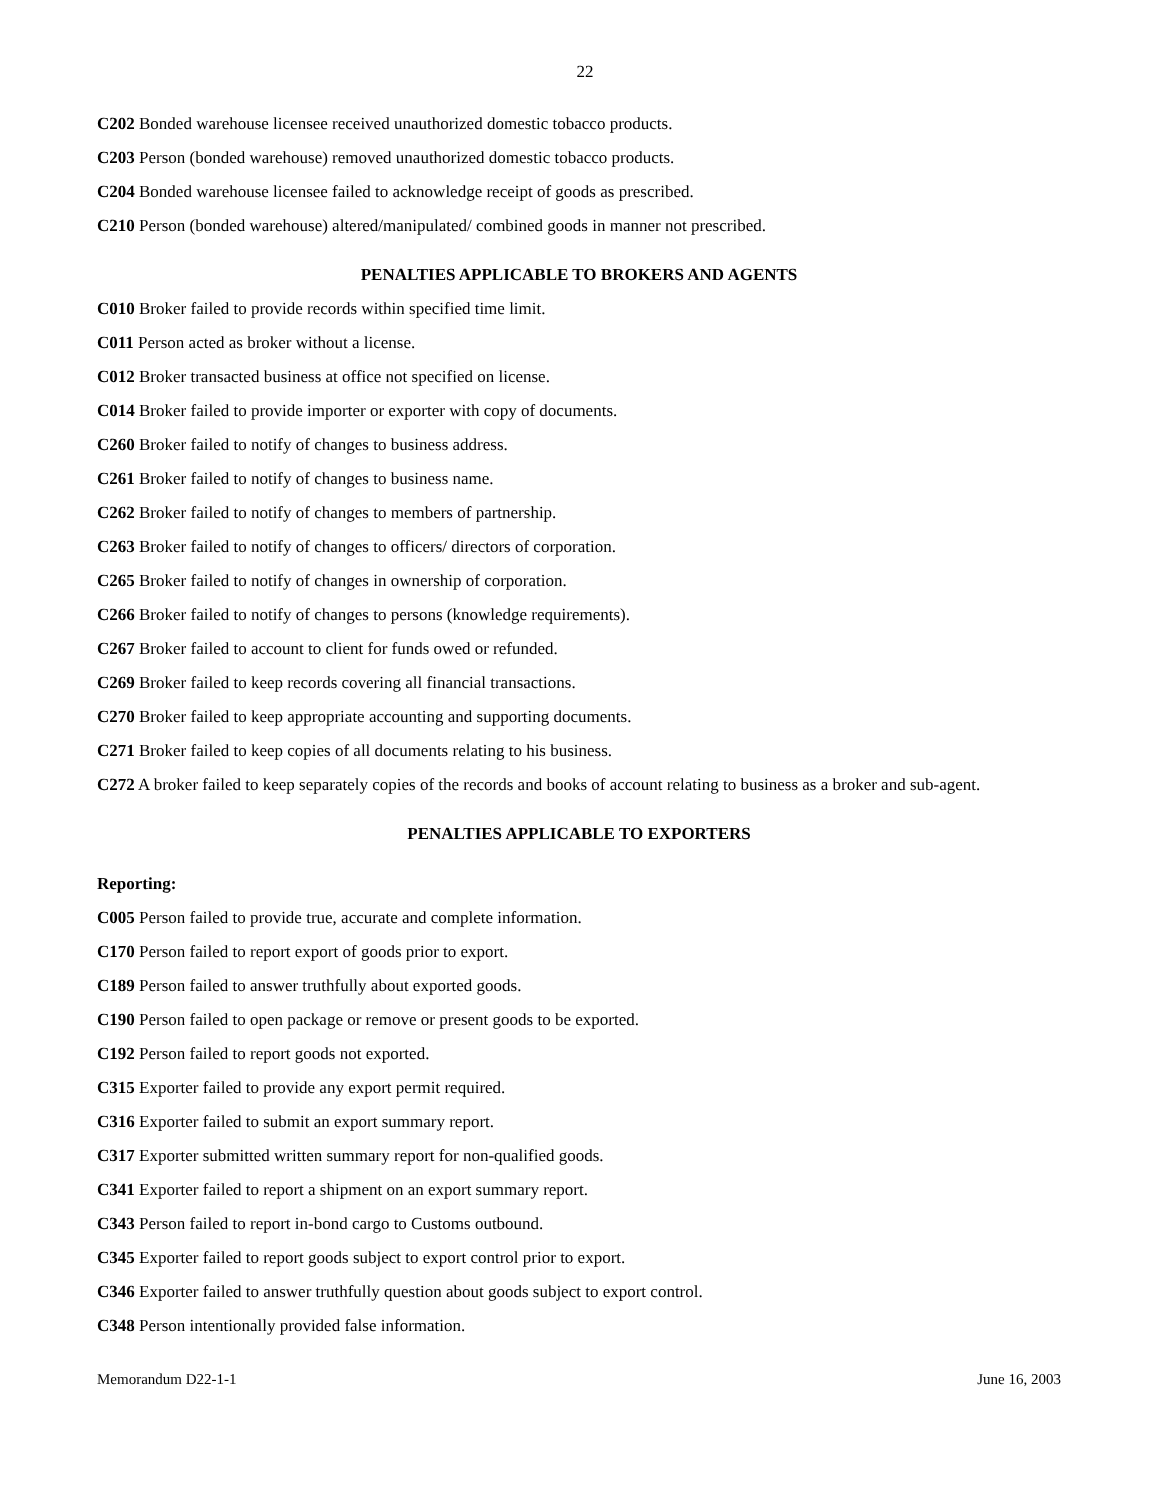22
C202 Bonded warehouse licensee received unauthorized domestic tobacco products.
C203 Person (bonded warehouse) removed unauthorized domestic tobacco products.
C204 Bonded warehouse licensee failed to acknowledge receipt of goods as prescribed.
C210 Person (bonded warehouse) altered/manipulated/ combined goods in manner not prescribed.
PENALTIES APPLICABLE TO BROKERS AND AGENTS
C010 Broker failed to provide records within specified time limit.
C011 Person acted as broker without a license.
C012 Broker transacted business at office not specified on license.
C014 Broker failed to provide importer or exporter with copy of documents.
C260 Broker failed to notify of changes to business address.
C261 Broker failed to notify of changes to business name.
C262 Broker failed to notify of changes to members of partnership.
C263 Broker failed to notify of changes to officers/ directors of corporation.
C265 Broker failed to notify of changes in ownership of corporation.
C266 Broker failed to notify of changes to persons (knowledge requirements).
C267 Broker failed to account to client for funds owed or refunded.
C269 Broker failed to keep records covering all financial transactions.
C270 Broker failed to keep appropriate accounting and supporting documents.
C271 Broker failed to keep copies of all documents relating to his business.
C272 A broker failed to keep separately copies of the records and books of account relating to business as a broker and sub-agent.
PENALTIES APPLICABLE TO EXPORTERS
Reporting:
C005 Person failed to provide true, accurate and complete information.
C170 Person failed to report export of goods prior to export.
C189 Person failed to answer truthfully about exported goods.
C190 Person failed to open package or remove or present goods to be exported.
C192 Person failed to report goods not exported.
C315 Exporter failed to provide any export permit required.
C316 Exporter failed to submit an export summary report.
C317 Exporter submitted written summary report for non-qualified goods.
C341 Exporter failed to report a shipment on an export summary report.
C343 Person failed to report in-bond cargo to Customs outbound.
C345 Exporter failed to report goods subject to export control prior to export.
C346 Exporter failed to answer truthfully question about goods subject to export control.
C348 Person intentionally provided false information.
Memorandum D22-1-1 June 16, 2003